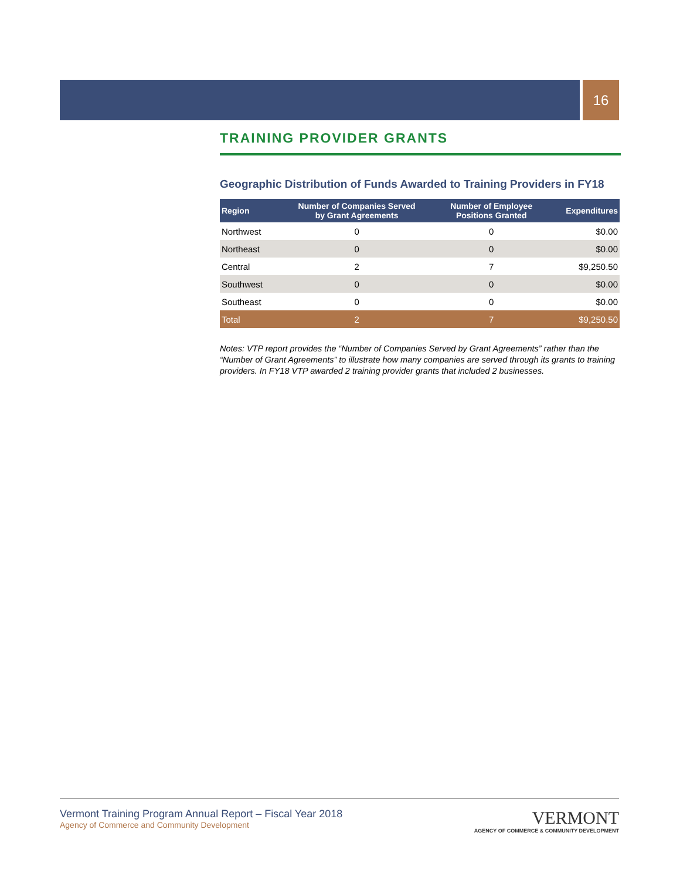16
TRAINING PROVIDER GRANTS
Geographic Distribution of Funds Awarded to Training Providers in FY18
| Region | Number of Companies Served by Grant Agreements | Number of Employee Positions Granted | Expenditures |
| --- | --- | --- | --- |
| Northwest | 0 | 0 | $0.00 |
| Northeast | 0 | 0 | $0.00 |
| Central | 2 | 7 | $9,250.50 |
| Southwest | 0 | 0 | $0.00 |
| Southeast | 0 | 0 | $0.00 |
| Total | 2 | 7 | $9,250.50 |
Notes: VTP report provides the “Number of Companies Served by Grant Agreements” rather than the “Number of Grant Agreements” to illustrate how many companies are served through its grants to training providers. In FY18 VTP awarded 2 training provider grants that included 2 businesses.
Vermont Training Program Annual Report – Fiscal Year 2018
Agency of Commerce and Community Development
VERMONT
AGENCY OF COMMERCE & COMMUNITY DEVELOPMENT